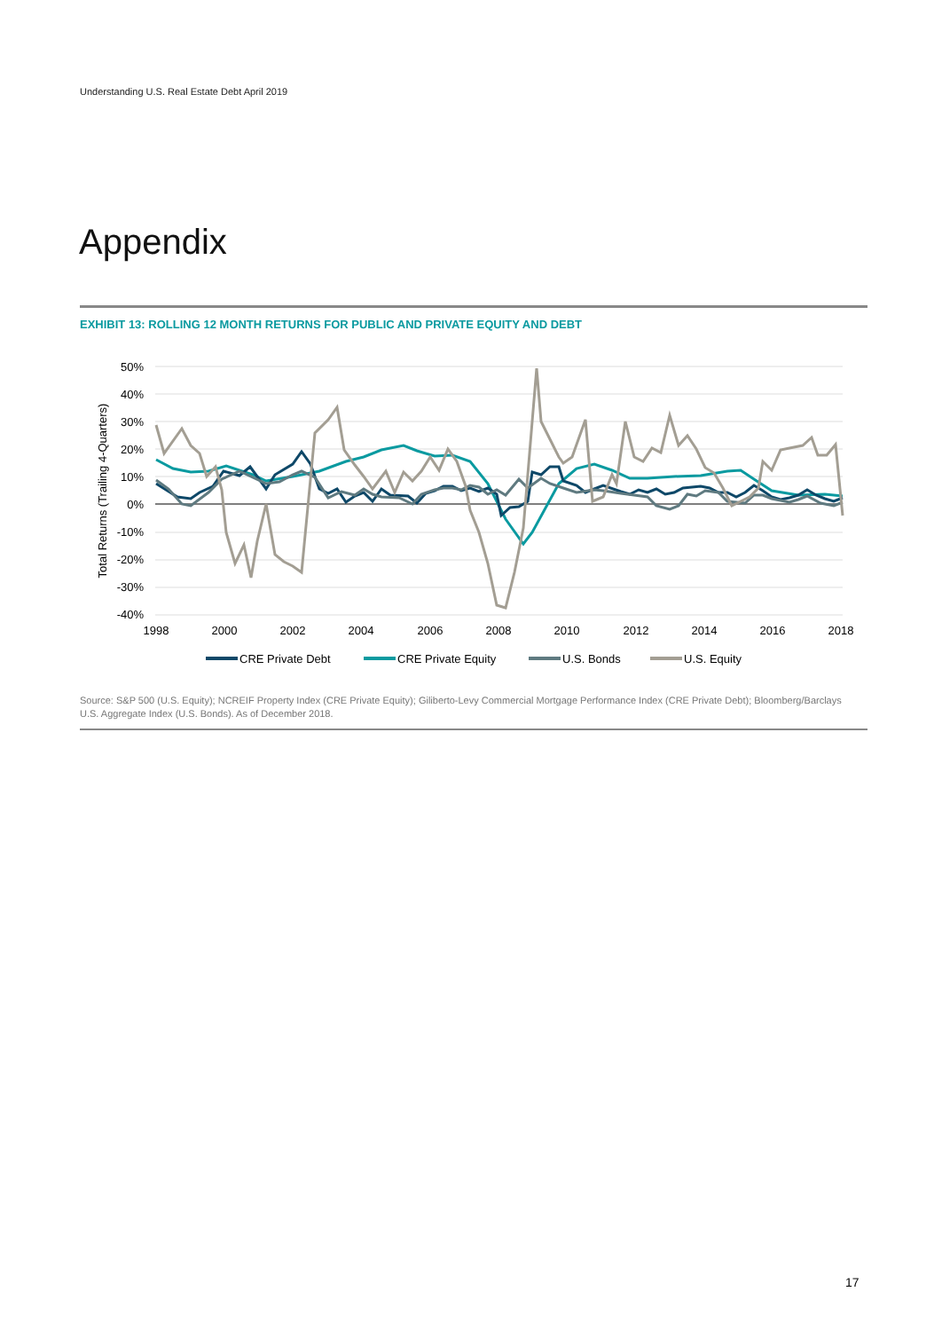Understanding U.S. Real Estate Debt April 2019
Appendix
EXHIBIT 13: ROLLING 12 MONTH RETURNS FOR PUBLIC AND PRIVATE EQUITY AND DEBT
50%
40%
30%
20%
10%
0%
-10%
-20%
-30%
-40%
Total Returns (Trailing 4-Quarters)
1998
2000
2002
2004
2006
2008
2010
2012
2014
2016
2018
CRE Private Debt
CRE Private Equity
U.S. Bonds
U.S. Equity
Source: S&P 500 (U.S. Equity); NCREIF Property Index (CRE Private Equity); Giliberto-Levy Commercial Mortgage Performance Index (CRE Private Debt); Bloomberg/Barclays U.S. Aggregate Index (U.S. Bonds). As of December 2018.
17